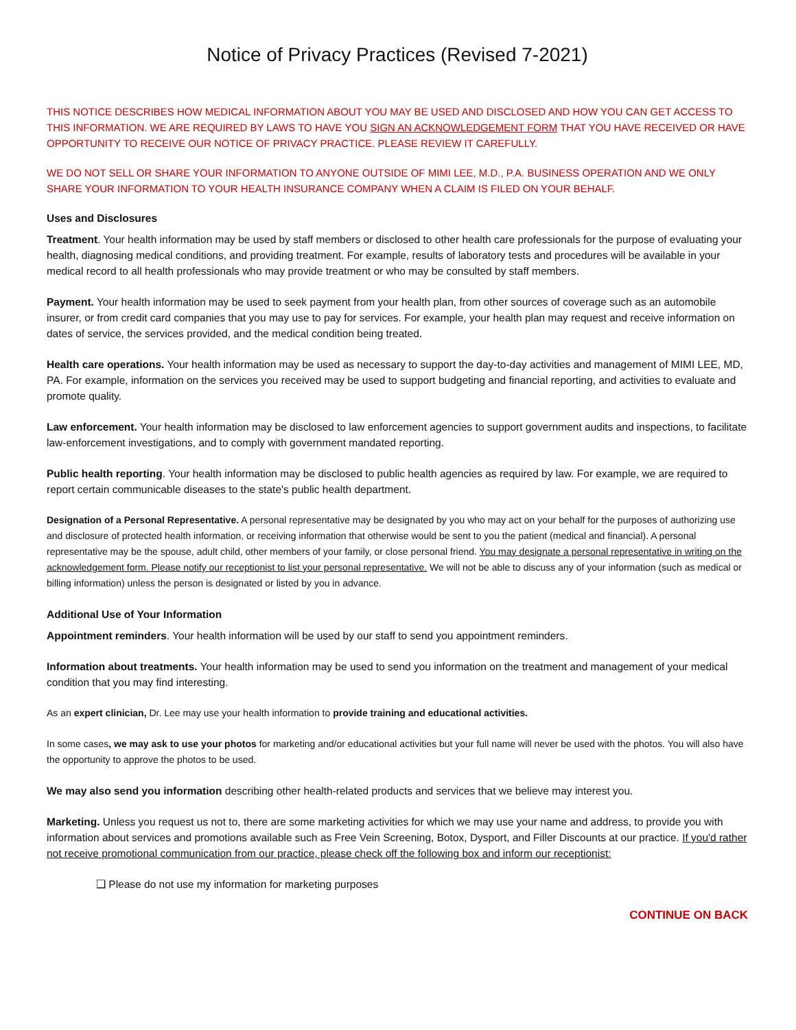Notice of Privacy Practices (Revised 7-2021)
THIS NOTICE DESCRIBES HOW MEDICAL INFORMATION ABOUT YOU MAY BE USED AND DISCLOSED AND HOW YOU CAN GET ACCESS TO THIS INFORMATION. WE ARE REQUIRED BY LAWS TO HAVE YOU SIGN AN ACKNOWLEDGEMENT FORM THAT YOU HAVE RECEIVED OR HAVE OPPORTUNITY TO RECEIVE OUR NOTICE OF PRIVACY PRACTICE. PLEASE REVIEW IT CAREFULLY.
WE DO NOT SELL OR SHARE YOUR INFORMATION TO ANYONE OUTSIDE OF MIMI LEE, M.D., P.A. BUSINESS OPERATION AND WE ONLY SHARE YOUR INFORMATION TO YOUR HEALTH INSURANCE COMPANY WHEN A CLAIM IS FILED ON YOUR BEHALF.
Uses and Disclosures
Treatment. Your health information may be used by staff members or disclosed to other health care professionals for the purpose of evaluating your health, diagnosing medical conditions, and providing treatment. For example, results of laboratory tests and procedures will be available in your medical record to all health professionals who may provide treatment or who may be consulted by staff members.
Payment. Your health information may be used to seek payment from your health plan, from other sources of coverage such as an automobile insurer, or from credit card companies that you may use to pay for services. For example, your health plan may request and receive information on dates of service, the services provided, and the medical condition being treated.
Health care operations. Your health information may be used as necessary to support the day-to-day activities and management of MIMI LEE, MD, PA. For example, information on the services you received may be used to support budgeting and financial reporting, and activities to evaluate and promote quality.
Law enforcement. Your health information may be disclosed to law enforcement agencies to support government audits and inspections, to facilitate law-enforcement investigations, and to comply with government mandated reporting.
Public health reporting. Your health information may be disclosed to public health agencies as required by law. For example, we are required to report certain communicable diseases to the state's public health department.
Designation of a Personal Representative. A personal representative may be designated by you who may act on your behalf for the purposes of authorizing use and disclosure of protected health information, or receiving information that otherwise would be sent to you the patient (medical and financial). A personal representative may be the spouse, adult child, other members of your family, or close personal friend. You may designate a personal representative in writing on the acknowledgement form. Please notify our receptionist to list your personal representative. We will not be able to discuss any of your information (such as medical or billing information) unless the person is designated or listed by you in advance.
Additional Use of Your Information
Appointment reminders. Your health information will be used by our staff to send you appointment reminders.
Information about treatments. Your health information may be used to send you information on the treatment and management of your medical condition that you may find interesting.
As an expert clinician, Dr. Lee may use your health information to provide training and educational activities.
In some cases, we may ask to use your photos for marketing and/or educational activities but your full name will never be used with the photos. You will also have the opportunity to approve the photos to be used.
We may also send you information describing other health-related products and services that we believe may interest you.
Marketing. Unless you request us not to, there are some marketing activities for which we may use your name and address, to provide you with information about services and promotions available such as Free Vein Screening, Botox, Dysport, and Filler Discounts at our practice. If you'd rather not receive promotional communication from our practice, please check off the following box and inform our receptionist:
❑ Please do not use my information for marketing purposes
CONTINUE ON BACK